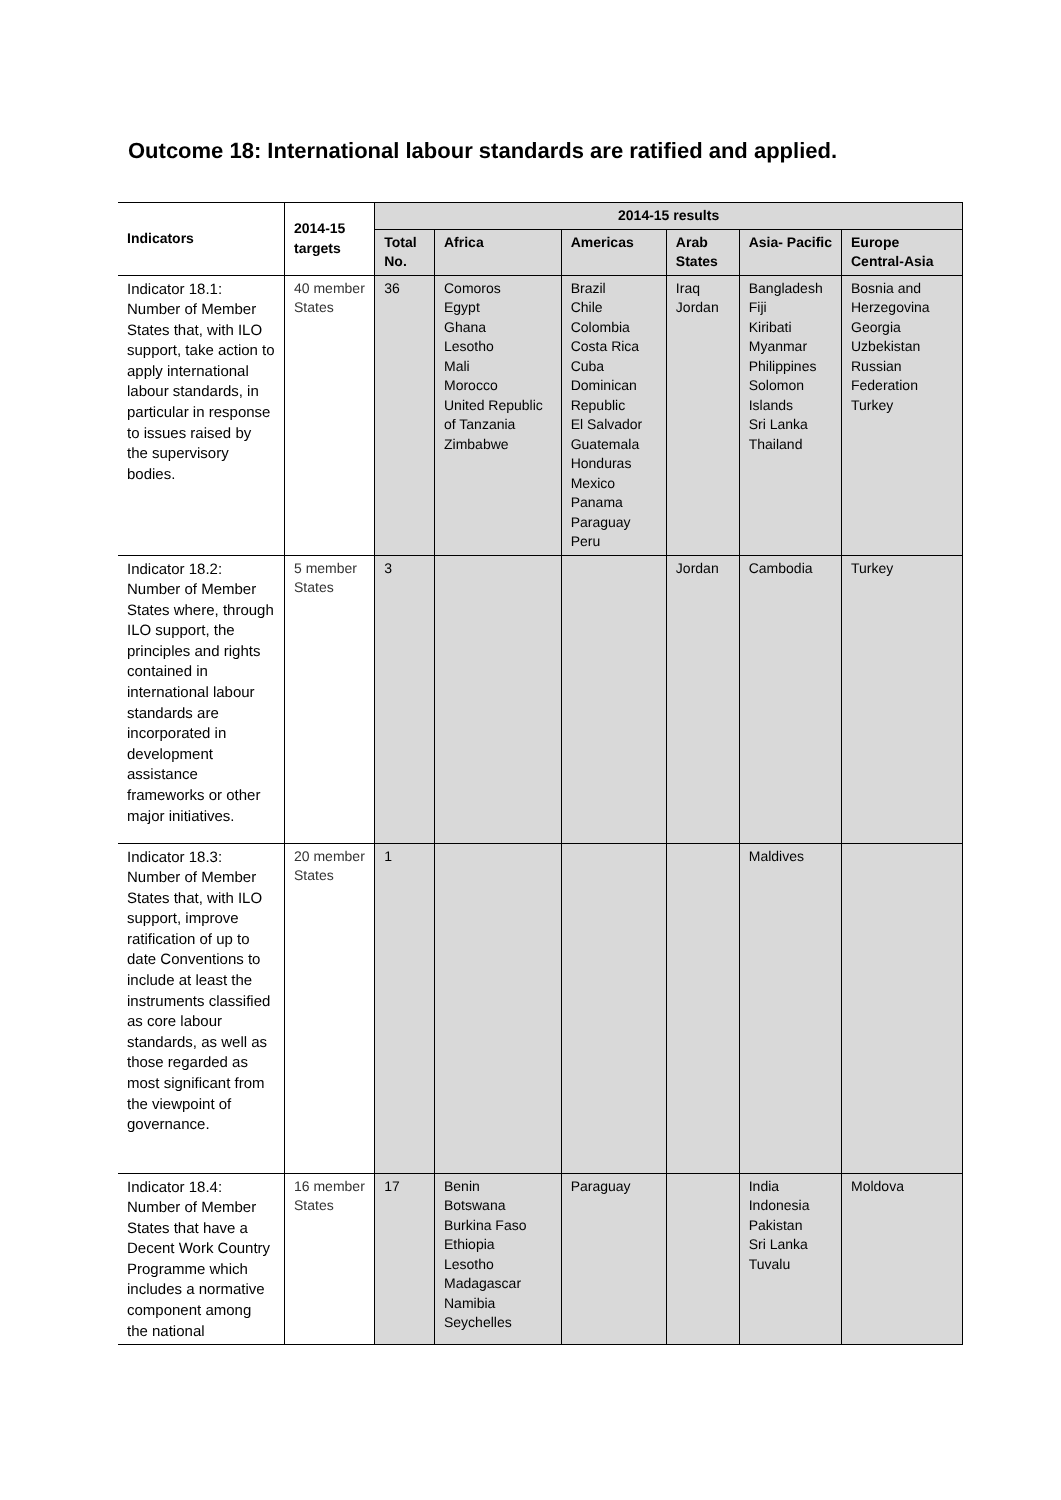Outcome 18: International labour standards are ratified and applied.
| Indicators | 2014-15 targets | 2014-15 results | | | | | |
| --- | --- | --- | --- | --- | --- | --- | --- |
| | | Total No. | Africa | Americas | Arab States | Asia- Pacific | Europe Central-Asia |
| Indicator 18.1: Number of Member States that, with ILO support, take action to apply international labour standards, in particular in response to issues raised by the supervisory bodies. | 40 member States | 36 | Comoros Egypt Ghana Lesotho Mali Morocco United Republic of Tanzania Zimbabwe | Brazil Chile Colombia Costa Rica Cuba Dominican Republic El Salvador Guatemala Honduras Mexico Panama Paraguay Peru | Iraq Jordan | Bangladesh Fiji Kiribati Myanmar Philippines Solomon Islands Sri Lanka Thailand | Bosnia and Herzegovina Georgia Uzbekistan Russian Federation Turkey |
| Indicator 18.2: Number of Member States where, through ILO support, the principles and rights contained in international labour standards are incorporated in development assistance frameworks or other major initiatives. | 5 member States | 3 | | | Jordan | Cambodia | Turkey |
| Indicator 18.3: Number of Member States that, with ILO support, improve ratification of up to date Conventions to include at least the instruments classified as core labour standards, as well as those regarded as most significant from the viewpoint of governance. | 20 member States | 1 | | | | Maldives | |
| Indicator 18.4: Number of Member States that have a Decent Work Country Programme which includes a normative component among the national | 16 member States | 17 | Benin Botswana Burkina Faso Ethiopia Lesotho Madagascar Namibia Seychelles | Paraguay | | India Indonesia Pakistan Sri Lanka Tuvalu | Moldova |